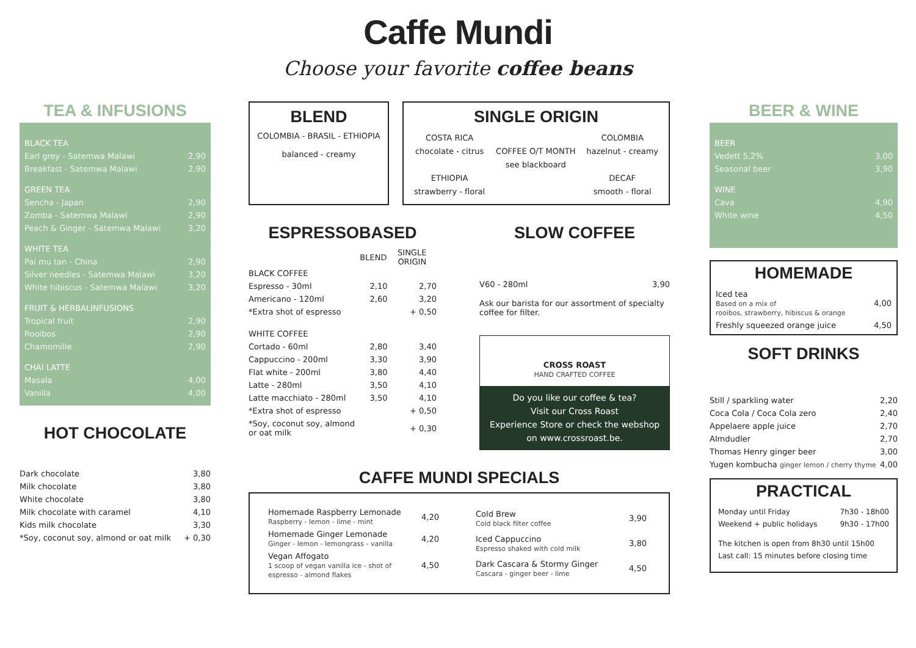Caffe Mundi
Choose your favorite coffee beans
TEA & INFUSIONS
| BLACK TEA | |
| Earl grey - Satemwa Malawi | 2,90 |
| Breakfast - Satemwa Malawi | 2,90 |
| GREEN TEA | |
| Sencha - Japan | 2,90 |
| Zomba - Satemwa Malawi | 2,90 |
| Peach & Ginger - Satemwa Malawi | 3,20 |
| WHITE TEA | |
| Pai mu tan - China | 2,90 |
| Silver needles - Satemwa Malawi | 3,20 |
| White hibiscus - Satemwa Malawi | 3,20 |
| FRUIT & HERBALINFUSIONS | |
| Tropical fruit | 2,90 |
| Rooibos | 2,90 |
| Chamomille | 2,90 |
| CHAI LATTE | |
| Masala | 4,00 |
| Vanilla | 4,00 |
HOT CHOCOLATE
| Dark chocolate | 3,80 |
| Milk chocolate | 3,80 |
| White chocolate | 3,80 |
| Milk chocolate with caramel | 4,10 |
| Kids milk chocolate | 3,30 |
| *Soy, coconut soy, almond or oat milk | + 0,30 |
BLEND
COLOMBIA - BRASIL - ETHIOPIA
balanced - creamy
SINGLE ORIGIN
COSTA RICA
chocolate - citrus
ETHIOPIA
strawberry - floral
COFFEE O/T MONTH
see blackboard
COLOMBIA
hazelnut - creamy
DECAF
smooth - floral
ESPRESSOBASED
| | BLEND | SINGLE ORIGIN |
| --- | --- | --- |
| BLACK COFFEE | | |
| Espresso - 30ml | 2,10 | 2,70 |
| Americano - 120ml | 2,60 | 3,20 |
| *Extra shot of espresso | | + 0,50 |
| WHITE COFFEE | | |
| Cortado - 60ml | 2,80 | 3,40 |
| Cappuccino - 200ml | 3,30 | 3,90 |
| Flat white - 200ml | 3,80 | 4,40 |
| Latte - 280ml | 3,50 | 4,10 |
| Latte macchiato - 280ml | 3,50 | 4,10 |
| *Extra shot of espresso | | + 0,50 |
| *Soy, coconut soy, almond or oat milk | | + 0,30 |
SLOW COFFEE
| V60 - 280ml | 3,90 |
Ask our barista for our assortment of specialty coffee for filter.
CROSS ROAST
HAND CRAFTED COFFEE
Do you like our coffee & tea?
Visit our Cross Roast
Experience Store or check the webshop
on www.crossroast.be.
CAFFE MUNDI SPECIALS
| Homemade Raspberry Lemonade Raspberry - lemon - lime - mint | 4,20 |
| Homemade Ginger Lemonade Ginger - lemon - lemongrass - vanilla | 4,20 |
| Vegan Affogato 1 scoop of vegan vanilla ice - shot of espresso - almond flakes | 4,50 |
| Cold Brew Cold black filter coffee | 3,90 |
| Iced Cappuccino Espresso shaked with cold milk | 3,80 |
| Dark Cascara & Stormy Ginger Cascara - ginger beer - lime | 4,50 |
BEER & WINE
| BEER | |
| Vedett 5,2% | 3,00 |
| Seasonal beer | 3,90 |
| WINE | |
| Cava | 4,90 |
| White wine | 4,50 |
HOMEMADE
| Iced tea Based on a mix of rooibos, strawberry, hibiscus & orange | 4,00 |
| Freshly squeezed orange juice | 4,50 |
SOFT DRINKS
| Still / sparkling water | 2,20 |
| Coca Cola / Coca Cola zero | 2,40 |
| Appelaere apple juice | 2,70 |
| Almdudler | 2,70 |
| Thomas Henry ginger beer | 3,00 |
| Yugen kombucha ginger lemon / cherry thyme | 4,00 |
PRACTICAL
| Monday until Friday | 7h30 - 18h00 |
| Weekend + public holidays | 9h30 - 17h00 |
The kitchen is open from 8h30 until 15h00
Last call: 15 minutes before closing time